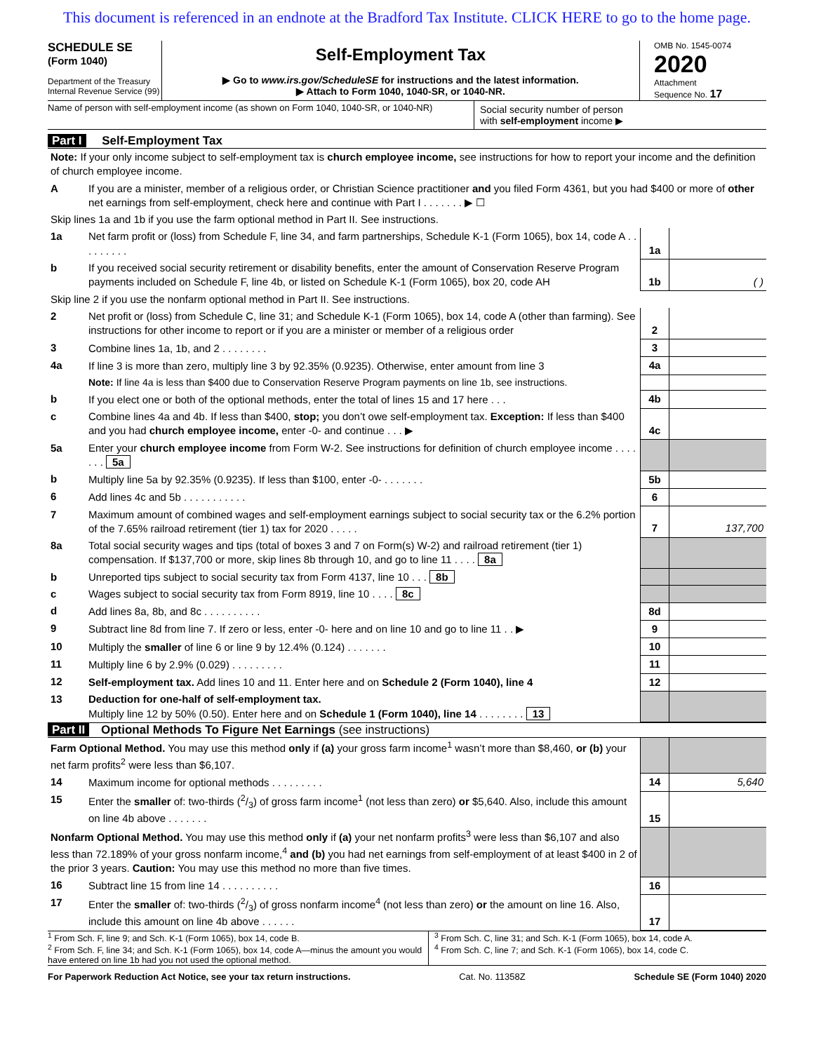This document is referenced in an endnote at the Bradford Tax Institute. CLICK HERE to go to the home page.
SCHEDULE SE
(Form 1040)
Department of the Treasury
Internal Revenue Service (99)
Self-Employment Tax
▶ Go to www.irs.gov/ScheduleSE for instructions and the latest information.
▶ Attach to Form 1040, 1040-SR, or 1040-NR.
OMB No. 1545-0074
2020
Attachment
Sequence No. 17
Name of person with self-employment income (as shown on Form 1040, 1040-SR, or 1040-NR)
Social security number of person
with self-employment income ▶
Part I Self-Employment Tax
| Note: If your only income subject to self-employment tax is church employee income, see instructions for how to report your income and the definition of church employee income. | | | |
| A | If you are a minister, member of a religious order, or Christian Science practitioner and you filed Form 4361, but you had $400 or more of other net earnings from self-employment, check here and continue with Part I . . . . . . . ▶ ☐ | | |
| Skip lines 1a and 1b if you use the farm optional method in Part II. See instructions. | | | |
| 1a | Net farm profit or (loss) from Schedule F, line 34, and farm partnerships, Schedule K-1 (Form 1065), box 14, code A . . . . . . . . . | 1a | |
| b | If you received social security retirement or disability benefits, enter the amount of Conservation Reserve Program payments included on Schedule F, line 4b, or listed on Schedule K-1 (Form 1065), box 20, code AH | 1b | ( ) |
| Skip line 2 if you use the nonfarm optional method in Part II. See instructions. | | | |
| 2 | Net profit or (loss) from Schedule C, line 31; and Schedule K-1 (Form 1065), box 14, code A (other than farming). See instructions for other income to report or if you are a minister or member of a religious order | 2 | |
| 3 | Combine lines 1a, 1b, and 2 . . . . . . . . | 3 | |
| 4a | If line 3 is more than zero, multiply line 3 by 92.35% (0.9235). Otherwise, enter amount from line 3 | 4a | |
| | Note: If line 4a is less than $400 due to Conservation Reserve Program payments on line 1b, see instructions. | | |
| b | If you elect one or both of the optional methods, enter the total of lines 15 and 17 here . . . | 4b | |
| c | Combine lines 4a and 4b. If less than $400, stop; you don’t owe self-employment tax. Exception: If less than $400 and you had church employee income, enter -0- and continue . . . ▶ | 4c | |
| 5a | Enter your church employee income from Form W-2. See instructions for definition of church employee income . . . . . . . 5a | | |
| b | Multiply line 5a by 92.35% (0.9235). If less than $100, enter -0- . . . . . . . | 5b | |
| 6 | Add lines 4c and 5b . . . . . . . . . . . | 6 | |
| 7 | Maximum amount of combined wages and self-employment earnings subject to social security tax or the 6.2% portion of the 7.65% railroad retirement (tier 1) tax for 2020 . . . . . | 7 | 137,700 |
| 8a | Total social security wages and tips (total of boxes 3 and 7 on Form(s) W-2) and railroad retirement (tier 1) compensation. If $137,700 or more, skip lines 8b through 10, and go to line 11 . . . . 8a | | |
| b | Unreported tips subject to social security tax from Form 4137, line 10 . . . 8b | | |
| c | Wages subject to social security tax from Form 8919, line 10 . . . . 8c | | |
| d | Add lines 8a, 8b, and 8c . . . . . . . . . . | 8d | |
| 9 | Subtract line 8d from line 7. If zero or less, enter -0- here and on line 10 and go to line 11 . . ▶ | 9 | |
| 10 | Multiply the smaller of line 6 or line 9 by 12.4% (0.124) . . . . . . . | 10 | |
| 11 | Multiply line 6 by 2.9% (0.029) . . . . . . . . . | 11 | |
| 12 | Self-employment tax. Add lines 10 and 11. Enter here and on Schedule 2 (Form 1040), line 4 | 12 | |
| 13 | Deduction for one-half of self-employment tax. Multiply line 12 by 50% (0.50). Enter here and on Schedule 1 (Form 1040), line 14 . . . . . . . . 13 | | |
Part II Optional Methods To Figure Net Earnings (see instructions)
| Farm Optional Method. You may use this method only if (a) your gross farm income<sup>1</sup> wasn’t more than $8,460, or (b) your net farm profits<sup>2</sup> were less than $6,107. | | | |
| 14 | Maximum income for optional methods . . . . . . . . . | 14 | 5,640 |
| 15 | Enter the smaller of: two-thirds (2/3) of gross farm income<sup>1</sup> (not less than zero) or $5,640. Also, include this amount on line 4b above . . . . . . . | 15 | |
| Nonfarm Optional Method. You may use this method only if (a) your net nonfarm profits<sup>3</sup> were less than $6,107 and also less than 72.189% of your gross nonfarm income,<sup>4</sup> and (b) you had net earnings from self-employment of at least $400 in 2 of the prior 3 years. Caution: You may use this method no more than five times. | | | |
| 16 | Subtract line 15 from line 14 . . . . . . . . . . | 16 | |
| 17 | Enter the smaller of: two-thirds (2/3) of gross nonfarm income<sup>4</sup> (not less than zero) or the amount on line 16. Also, include this amount on line 4b above . . . . . . | 17 | |
<sup>1</sup> From Sch. F, line 9; and Sch. K-1 (Form 1065), box 14, code B.
<sup>2</sup> From Sch. F, line 34; and Sch. K-1 (Form 1065), box 14, code A—minus the amount you would have entered on line 1b had you not used the optional method.
<sup>3</sup> From Sch. C, line 31; and Sch. K-1 (Form 1065), box 14, code A.
<sup>4</sup> From Sch. C, line 7; and Sch. K-1 (Form 1065), box 14, code C.
For Paperwork Reduction Act Notice, see your tax return instructions. Cat. No. 11358Z Schedule SE (Form 1040) 2020